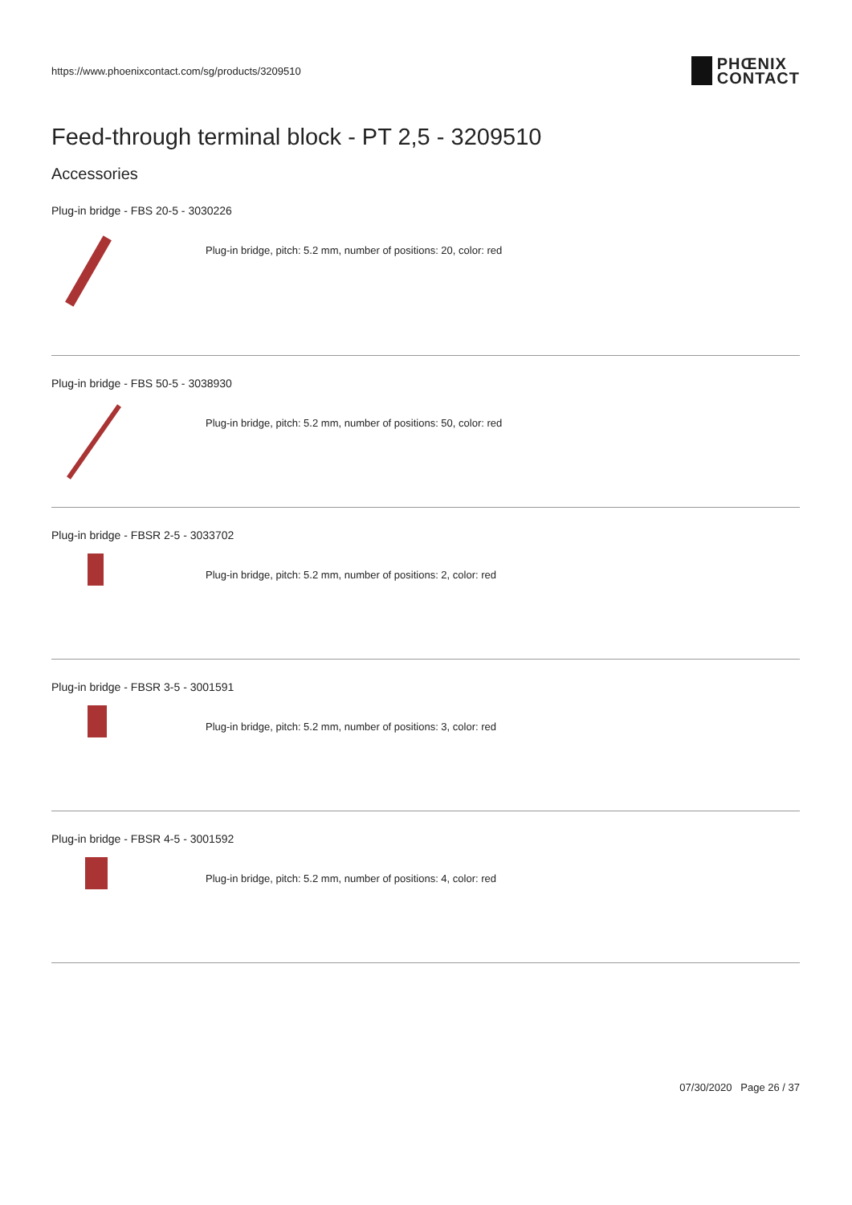https://www.phoenixcontact.com/sg/products/3209510
PHŒNIX
CONTACT
Feed-through terminal block - PT 2,5 - 3209510
Accessories
Plug-in bridge - FBS 20-5 - 3030226
Plug-in bridge, pitch: 5.2 mm, number of positions: 20, color: red
Plug-in bridge - FBS 50-5 - 3038930
Plug-in bridge, pitch: 5.2 mm, number of positions: 50, color: red
Plug-in bridge - FBSR 2-5 - 3033702
Plug-in bridge, pitch: 5.2 mm, number of positions: 2, color: red
Plug-in bridge - FBSR 3-5 - 3001591
Plug-in bridge, pitch: 5.2 mm, number of positions: 3, color: red
Plug-in bridge - FBSR 4-5 - 3001592
Plug-in bridge, pitch: 5.2 mm, number of positions: 4, color: red
07/30/2020 Page 26 / 37